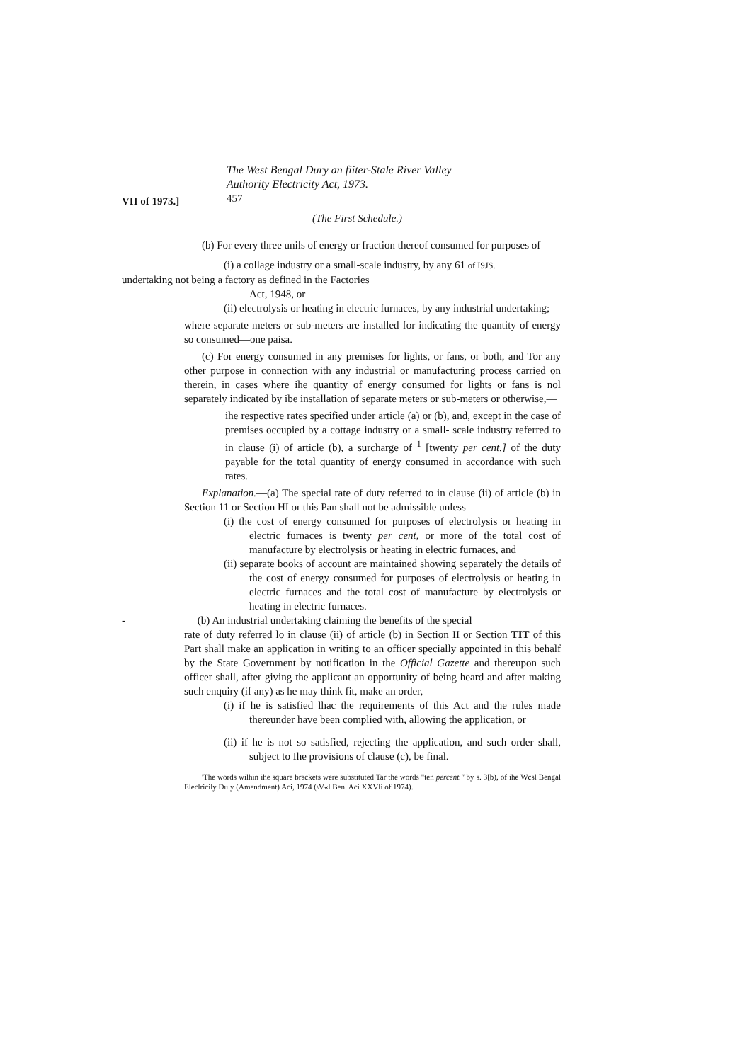The West Bengal Dury an fiiter-Stale River Valley
Authority Electricity Act, 1973.
VII of 1973.] 457
(The First Schedule.)
(b) For every three unils of energy or fraction thereof consumed for purposes of—
(i) a collage industry or a small-scale industry, by any 61 of I9JS.
undertaking not being a factory as defined in the Factories
Act, 1948, or
(ii) electrolysis or heating in electric furnaces, by any industrial undertaking;
where separate meters or sub-meters are installed for indicating the quantity of energy so consumed—one paisa.
(c) For energy consumed in any premises for lights, or fans, or both, and Tor any other purpose in connection with any industrial or manufacturing process carried on therein, in cases where ihe quantity of energy consumed for lights or fans is nol separately indicated by ibe installation of separate meters or sub-meters or otherwise,—
ihe respective rates specified under article (a) or (b), and, except in the case of premises occupied by a cottage industry or a small- scale industry referred to in clause (i) of article (b), a surcharge of <sup>1</sup> [twenty per cent.] of the duty payable for the total quantity of energy consumed in accordance with such rates.
Explanation.—(a) The special rate of duty referred to in clause (ii) of article (b) in Section 11 or Section HI or this Pan shall not be admissible unless—
(i) the cost of energy consumed for purposes of electrolysis or heating in electric furnaces is twenty per cent, or more of the total cost of manufacture by electrolysis or heating in electric furnaces, and
(ii) separate books of account are maintained showing separately the details of the cost of energy consumed for purposes of electrolysis or heating in electric furnaces and the total cost of manufacture by electrolysis or heating in electric furnaces.
- (b) An industrial undertaking claiming the benefits of the special
rate of duty referred lo in clause (ii) of article (b) in Section II or Section TIT of this Part shall make an application in writing to an officer specially appointed in this behalf by the State Government by notification in the Official Gazette and thereupon such officer shall, after giving the applicant an opportunity of being heard and after making such enquiry (if any) as he may think fit, make an order,—
(i) if he is satisfied lhac the requirements of this Act and the rules made thereunder have been complied with, allowing the application, or
(ii) if he is not so satisfied, rejecting the application, and such order shall, subject to Ihe provisions of clause (c), be final.
'The words wilhin ihe square brackets were substituted Tar the words "ten percent." by s. 3[b), of ihe Wcsl Bengal Eleclricily Duly (Amendment) Aci, 1974 (\V«l Ben. Aci XXVli of 1974).